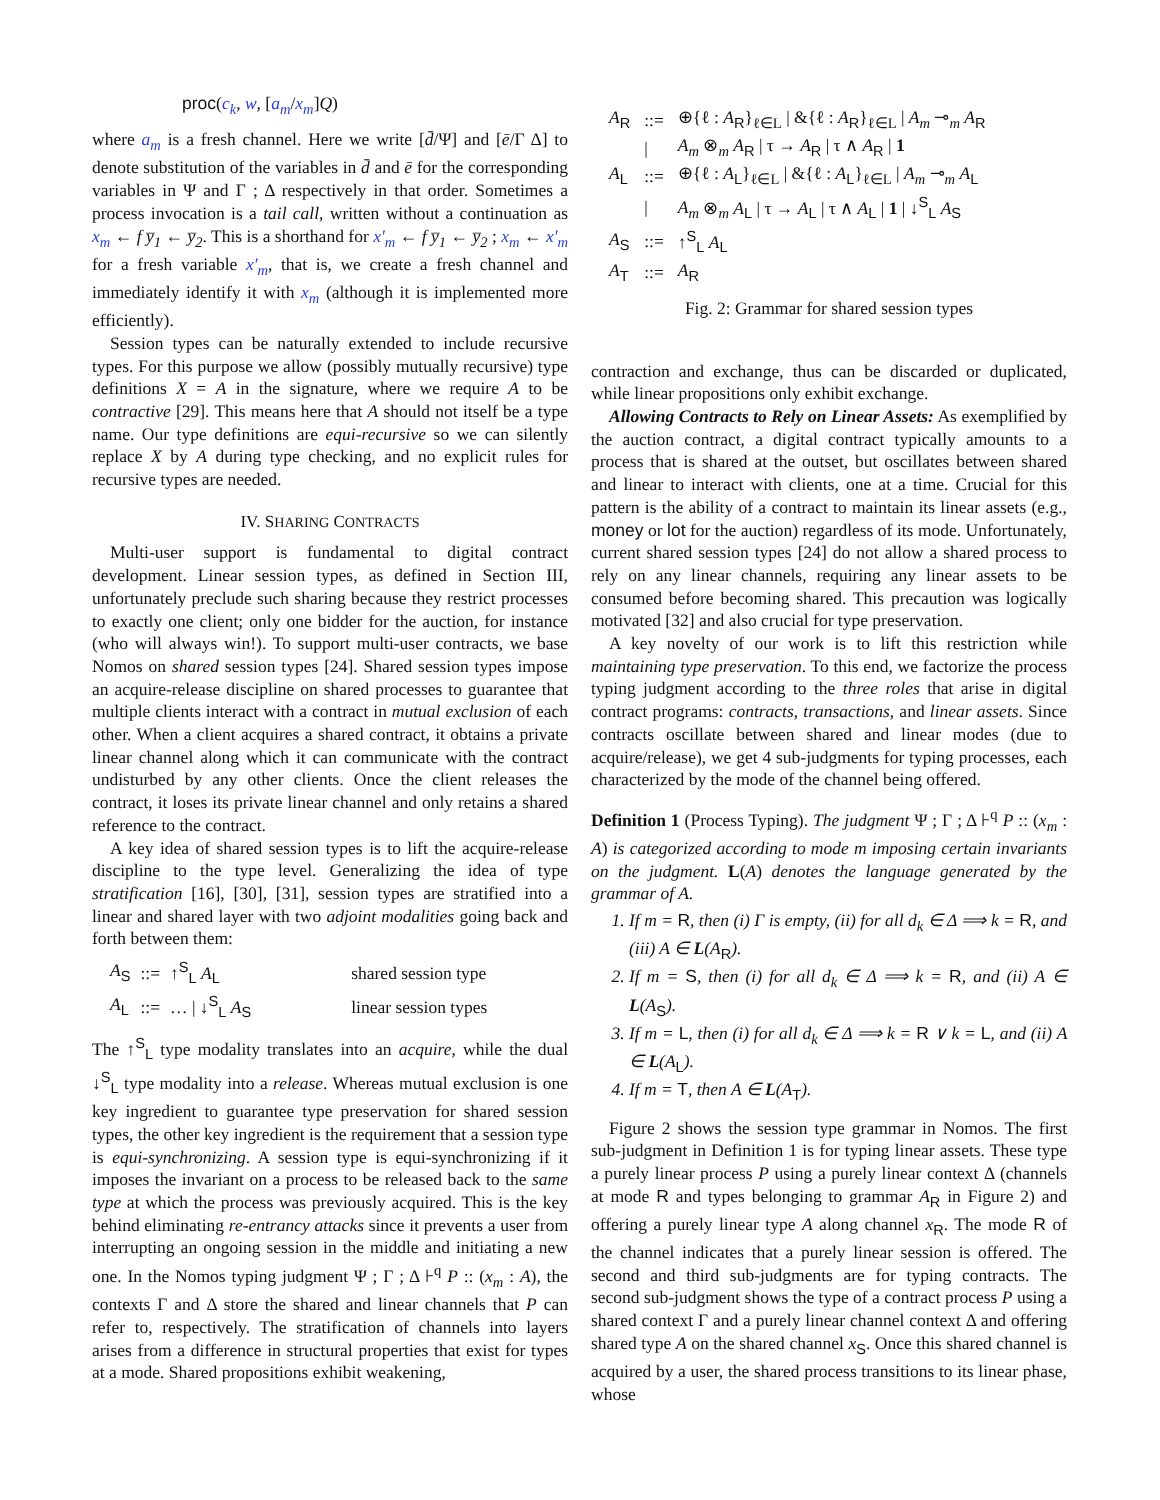proc(c<sub>k</sub>, w, [a<sub>m</sub>/x<sub>m</sub>]Q)
where a<sub>m</sub> is a fresh channel. Here we write [d̄/Ψ] and [ē/Γ Δ] to denote substitution of the variables in d̄ and ē for the corresponding variables in Ψ and Γ ; Δ respectively in that order. Sometimes a process invocation is a tail call, written without a continuation as x<sub>m</sub> ← f y̅<sub>1</sub> ← y̅<sub>2</sub>. This is a shorthand for x′<sub>m</sub> ← f y̅<sub>1</sub> ← y̅<sub>2</sub> ; x<sub>m</sub> ← x′<sub>m</sub> for a fresh variable x′<sub>m</sub>, that is, we create a fresh channel and immediately identify it with x<sub>m</sub> (although it is implemented more efficiently).
Session types can be naturally extended to include recursive types. For this purpose we allow (possibly mutually recursive) type definitions X = A in the signature, where we require A to be contractive [29]. This means here that A should not itself be a type name. Our type definitions are equi-recursive so we can silently replace X by A during type checking, and no explicit rules for recursive types are needed.
IV. SHARING CONTRACTS
Multi-user support is fundamental to digital contract development. Linear session types, as defined in Section III, unfortunately preclude such sharing because they restrict processes to exactly one client; only one bidder for the auction, for instance (who will always win!). To support multi-user contracts, we base Nomos on shared session types [24]. Shared session types impose an acquire-release discipline on shared processes to guarantee that multiple clients interact with a contract in mutual exclusion of each other. When a client acquires a shared contract, it obtains a private linear channel along which it can communicate with the contract undisturbed by any other clients. Once the client releases the contract, it loses its private linear channel and only retains a shared reference to the contract.
A key idea of shared session types is to lift the acquire-release discipline to the type level. Generalizing the idea of type stratification [16], [30], [31], session types are stratified into a linear and shared layer with two adjoint modalities going back and forth between them:
| A<sub>S</sub> | ::= | ↑<sup>S</sup><sub>L</sub> A<sub>L</sub> | shared session type |
| A<sub>L</sub> | ::= | … / ↓<sup>S</sup><sub>L</sub> A<sub>S</sub> | linear session types |
The ↑<sup>S</sup><sub>L</sub> type modality translates into an acquire, while the dual ↓<sup>S</sup><sub>L</sub> type modality into a release. Whereas mutual exclusion is one key ingredient to guarantee type preservation for shared session types, the other key ingredient is the requirement that a session type is equi-synchronizing. A session type is equi-synchronizing if it imposes the invariant on a process to be released back to the same type at which the process was previously acquired. This is the key behind eliminating re-entrancy attacks since it prevents a user from interrupting an ongoing session in the middle and initiating a new one. In the Nomos typing judgment Ψ ; Γ ; Δ ⊦<sup>q</sup> P :: (x<sub>m</sub> : A), the contexts Γ and Δ store the shared and linear channels that P can refer to, respectively. The stratification of channels into layers arises from a difference in structural properties that exist for types at a mode. Shared propositions exhibit weakening,
| A<sub>R</sub> | ::= | ⊕{ℓ : A<sub>R</sub>}<sub>ℓ∈L</sub> / &{ℓ : A<sub>R</sub>}<sub>ℓ∈L</sub> / A<sub>m</sub> ⊸<sub>m</sub> A<sub>R</sub> |
| | / | A<sub>m</sub> ⊗<sub>m</sub> A<sub>R</sub> / τ → A<sub>R</sub> / τ ∧ A<sub>R</sub> / 1 |
| A<sub>L</sub> | ::= | ⊕{ℓ : A<sub>L</sub>}<sub>ℓ∈L</sub> / &{ℓ : A<sub>L</sub>}<sub>ℓ∈L</sub> / A<sub>m</sub> ⊸<sub>m</sub> A<sub>L</sub> |
| | / | A<sub>m</sub> ⊗<sub>m</sub> A<sub>L</sub> / τ → A<sub>L</sub> / τ ∧ A<sub>L</sub> / 1 / ↓<sup>S</sup><sub>L</sub> A<sub>S</sub> |
| A<sub>S</sub> | ::= | ↑<sup>S</sup><sub>L</sub> A<sub>L</sub> |
| A<sub>T</sub> | ::= | A<sub>R</sub> |
Fig. 2: Grammar for shared session types
contraction and exchange, thus can be discarded or duplicated, while linear propositions only exhibit exchange.
Allowing Contracts to Rely on Linear Assets: As exemplified by the auction contract, a digital contract typically amounts to a process that is shared at the outset, but oscillates between shared and linear to interact with clients, one at a time. Crucial for this pattern is the ability of a contract to maintain its linear assets (e.g., money or lot for the auction) regardless of its mode. Unfortunately, current shared session types [24] do not allow a shared process to rely on any linear channels, requiring any linear assets to be consumed before becoming shared. This precaution was logically motivated [32] and also crucial for type preservation.
A key novelty of our work is to lift this restriction while maintaining type preservation. To this end, we factorize the process typing judgment according to the three roles that arise in digital contract programs: contracts, transactions, and linear assets. Since contracts oscillate between shared and linear modes (due to acquire/release), we get 4 sub-judgments for typing processes, each characterized by the mode of the channel being offered.
Definition 1 (Process Typing). The judgment Ψ ; Γ ; Δ ⊦<sup>q</sup> P :: (x<sub>m</sub> : A) is categorized according to mode m imposing certain invariants on the judgment. L(A) denotes the language generated by the grammar of A.
1. If m = R, then (i) Γ is empty, (ii) for all d<sub>k</sub> ∈ Δ ⟹ k = R, and (iii) A ∈ L(A<sub>R</sub>).
2. If m = S, then (i) for all d<sub>k</sub> ∈ Δ ⟹ k = R, and (ii) A ∈ L(A<sub>S</sub>).
3. If m = L, then (i) for all d<sub>k</sub> ∈ Δ ⟹ k = R ∨ k = L, and (ii) A ∈ L(A<sub>L</sub>).
4. If m = T, then A ∈ L(A<sub>T</sub>).
Figure 2 shows the session type grammar in Nomos. The first sub-judgment in Definition 1 is for typing linear assets. These type a purely linear process P using a purely linear context Δ (channels at mode R and types belonging to grammar A<sub>R</sub> in Figure 2) and offering a purely linear type A along channel x<sub>R</sub>. The mode R of the channel indicates that a purely linear session is offered. The second and third sub-judgments are for typing contracts. The second sub-judgment shows the type of a contract process P using a shared context Γ and a purely linear channel context Δ and offering shared type A on the shared channel x<sub>S</sub>. Once this shared channel is acquired by a user, the shared process transitions to its linear phase, whose